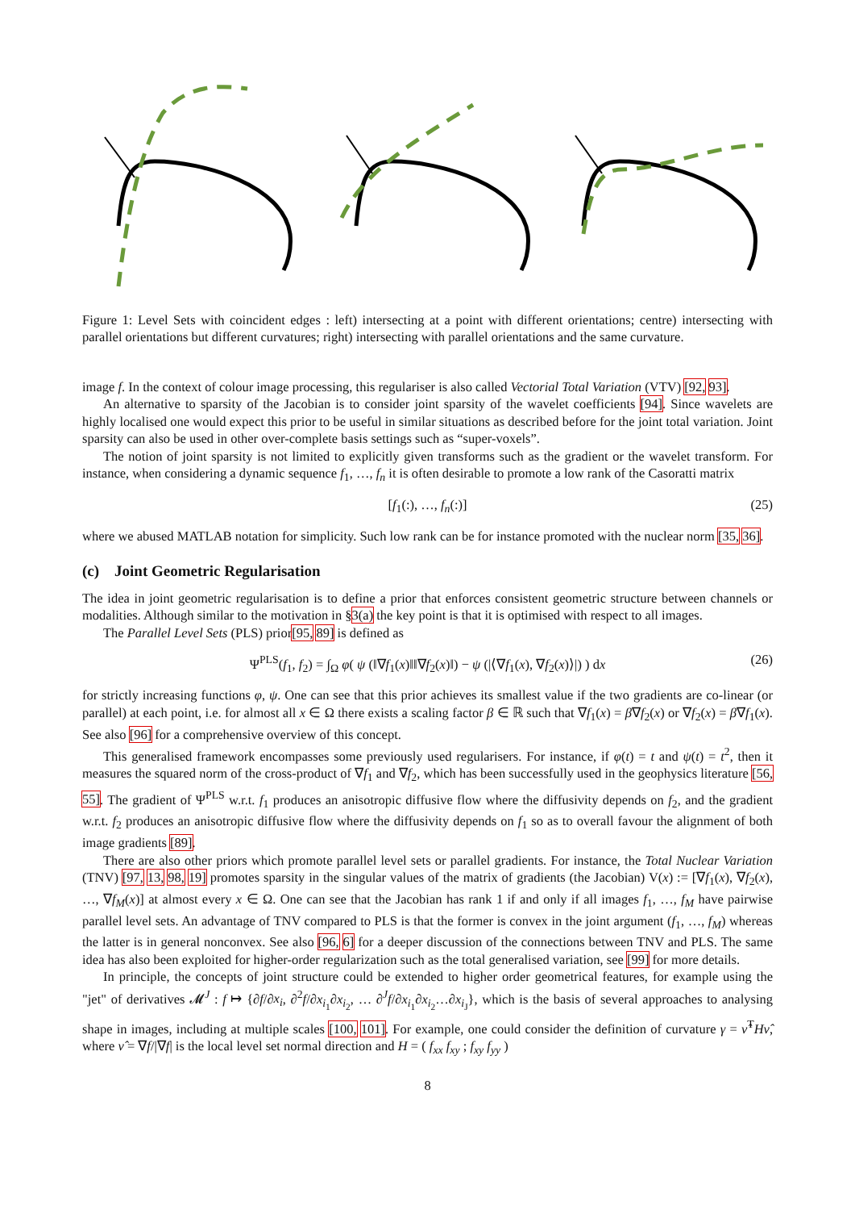Figure 1: Level Sets with coincident edges : left) intersecting at a point with different orientations; centre) intersecting with parallel orientations but different curvatures; right) intersecting with parallel orientations and the same curvature.
image f. In the context of colour image processing, this regulariser is also called Vectorial Total Variation (VTV) [92, 93].
An alternative to sparsity of the Jacobian is to consider joint sparsity of the wavelet coefficients [94]. Since wavelets are highly localised one would expect this prior to be useful in similar situations as described before for the joint total variation. Joint sparsity can also be used in other over-complete basis settings such as “super-voxels”.
The notion of joint sparsity is not limited to explicitly given transforms such as the gradient or the wavelet transform. For instance, when considering a dynamic sequence f<sub>1</sub>, …, f<sub>n</sub> it is often desirable to promote a low rank of the Casoratti matrix
[f<sub>1</sub>(:), …, f<sub>n</sub>(:)] (25)
where we abused MATLAB notation for simplicity. Such low rank can be for instance promoted with the nuclear norm [35, 36].
(c) Joint Geometric Regularisation
The idea in joint geometric regularisation is to define a prior that enforces consistent geometric structure between channels or modalities. Although similar to the motivation in §3(a) the key point is that it is optimised with respect to all images.
The Parallel Level Sets (PLS) prior[95, 89] is defined as
Ψ<sup>PLS</sup>(f<sub>1</sub>, f<sub>2</sub>) = ∫<sub>Ω</sub> φ( ψ (‖∇f<sub>1</sub>(x)‖‖∇f<sub>2</sub>(x)‖) − ψ (|⟨∇f<sub>1</sub>(x), ∇f<sub>2</sub>(x)⟩|) ) dx (26)
for strictly increasing functions φ, ψ. One can see that this prior achieves its smallest value if the two gradients are co-linear (or parallel) at each point, i.e. for almost all x ∈ Ω there exists a scaling factor β ∈ ℝ such that ∇f<sub>1</sub>(x) = β∇f<sub>2</sub>(x) or ∇f<sub>2</sub>(x) = β∇f<sub>1</sub>(x). See also [96] for a comprehensive overview of this concept.
This generalised framework encompasses some previously used regularisers. For instance, if φ(t) = t and ψ(t) = t<sup>2</sup>, then it measures the squared norm of the cross-product of ∇f<sub>1</sub> and ∇f<sub>2</sub>, which has been successfully used in the geophysics literature [56, 55]. The gradient of Ψ<sup>PLS</sup> w.r.t. f<sub>1</sub> produces an anisotropic diffusive flow where the diffusivity depends on f<sub>2</sub>, and the gradient w.r.t. f<sub>2</sub> produces an anisotropic diffusive flow where the diffusivity depends on f<sub>1</sub> so as to overall favour the alignment of both image gradients [89].
There are also other priors which promote parallel level sets or parallel gradients. For instance, the Total Nuclear Variation (TNV) [97, 13, 98, 19] promotes sparsity in the singular values of the matrix of gradients (the Jacobian) V(x) := [∇f<sub>1</sub>(x), ∇f<sub>2</sub>(x), …, ∇f<sub>M</sub>(x)] at almost every x ∈ Ω. One can see that the Jacobian has rank 1 if and only if all images f<sub>1</sub>, …, f<sub>M</sub> have pairwise parallel level sets. An advantage of TNV compared to PLS is that the former is convex in the joint argument (f<sub>1</sub>, …, f<sub>M</sub>) whereas the latter is in general nonconvex. See also [96, 6] for a deeper discussion of the connections between TNV and PLS. The same idea has also been exploited for higher-order regularization such as the total generalised variation, see [99] for more details.
In principle, the concepts of joint structure could be extended to higher order geometrical features, for example using the "jet" of derivatives 𝓜<sup>J</sup> : f ↦ {∂f/∂x<sub>i</sub>, ∂<sup>2</sup>f/∂x<sub>i<sub>1</sub></sub>∂x<sub>i<sub>2</sub></sub>, … ∂<sup>J</sup>f/∂x<sub>i<sub>1</sub></sub>∂x<sub>i<sub>2</sub></sub>…∂x<sub>i<sub>J</sub></sub>}, which is the basis of several approaches to analysing shape in images, including at multiple scales [100, 101]. For example, one could consider the definition of curvature γ = ν̂<sup>T</sup>Hν̂, where ν̂ = ∇f/|∇f| is the local level set normal direction and H = ( f<sub>xx</sub> f<sub>xy</sub> ; f<sub>xy</sub> f<sub>yy</sub> )
8